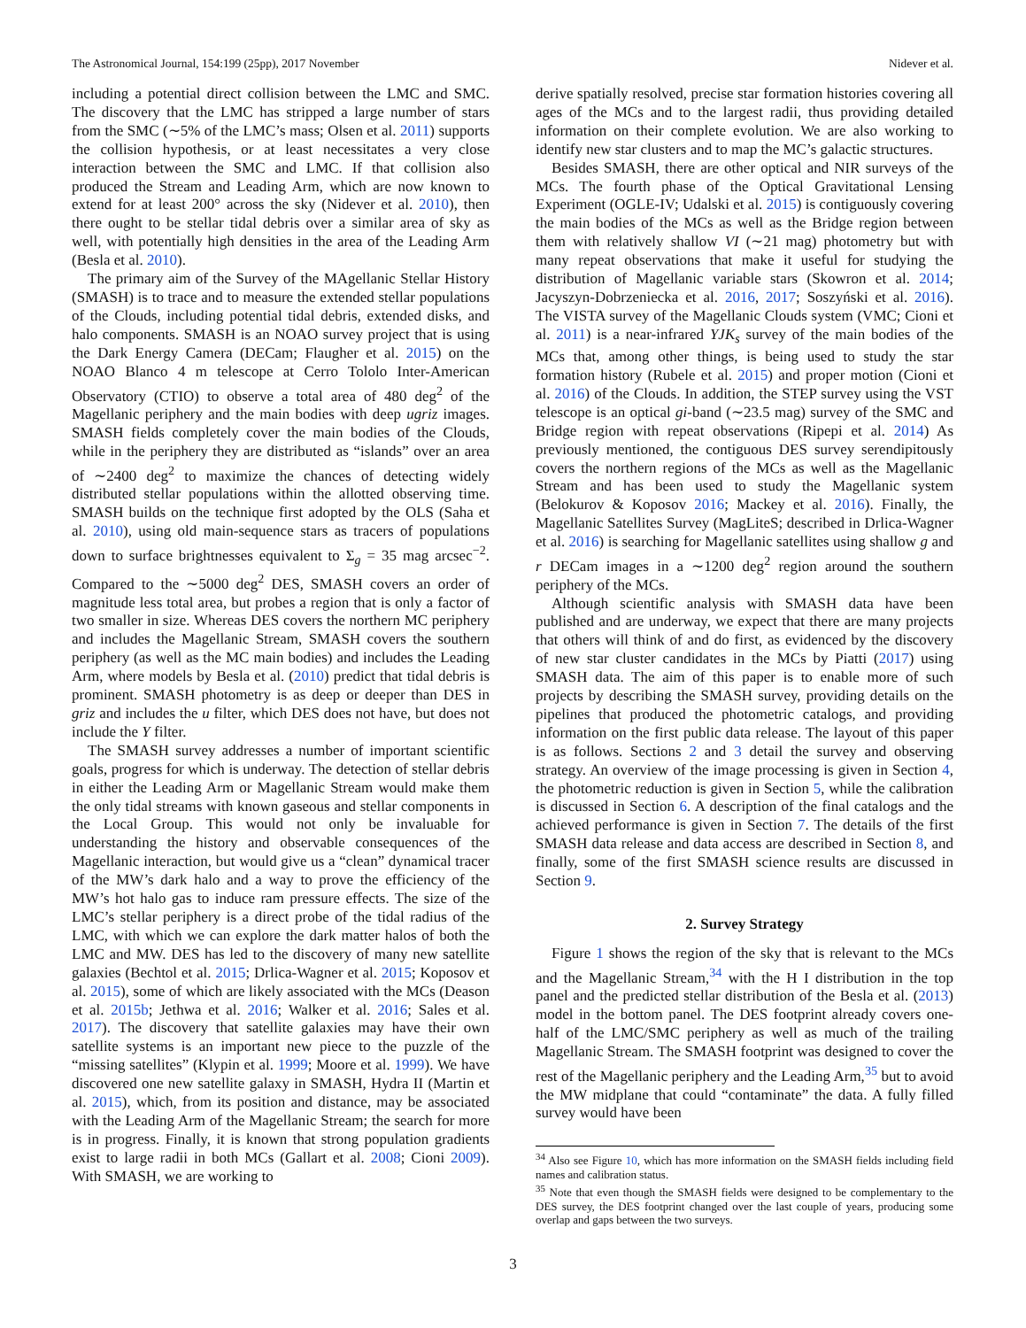The Astronomical Journal, 154:199 (25pp), 2017 November Nidever et al.
including a potential direct collision between the LMC and SMC. The discovery that the LMC has stripped a large number of stars from the SMC (∼5% of the LMC’s mass; Olsen et al. 2011) supports the collision hypothesis, or at least necessitates a very close interaction between the SMC and LMC. If that collision also produced the Stream and Leading Arm, which are now known to extend for at least 200° across the sky (Nidever et al. 2010), then there ought to be stellar tidal debris over a similar area of sky as well, with potentially high densities in the area of the Leading Arm (Besla et al. 2010).
The primary aim of the Survey of the MAgellanic Stellar History (SMASH) is to trace and to measure the extended stellar populations of the Clouds, including potential tidal debris, extended disks, and halo components. SMASH is an NOAO survey project that is using the Dark Energy Camera (DECam; Flaugher et al. 2015) on the NOAO Blanco 4 m telescope at Cerro Tololo Inter-American Observatory (CTIO) to observe a total area of 480 deg<sup>2</sup> of the Magellanic periphery and the main bodies with deep ugriz images. SMASH fields completely cover the main bodies of the Clouds, while in the periphery they are distributed as “islands” over an area of ∼2400 deg<sup>2</sup> to maximize the chances of detecting widely distributed stellar populations within the allotted observing time. SMASH builds on the technique first adopted by the OLS (Saha et al. 2010), using old main-sequence stars as tracers of populations down to surface brightnesses equivalent to Σ<sub>g</sub> = 35 mag arcsec<sup>−2</sup>. Compared to the ∼5000 deg<sup>2</sup> DES, SMASH covers an order of magnitude less total area, but probes a region that is only a factor of two smaller in size. Whereas DES covers the northern MC periphery and includes the Magellanic Stream, SMASH covers the southern periphery (as well as the MC main bodies) and includes the Leading Arm, where models by Besla et al. (2010) predict that tidal debris is prominent. SMASH photometry is as deep or deeper than DES in griz and includes the u filter, which DES does not have, but does not include the Y filter.
The SMASH survey addresses a number of important scientific goals, progress for which is underway. The detection of stellar debris in either the Leading Arm or Magellanic Stream would make them the only tidal streams with known gaseous and stellar components in the Local Group. This would not only be invaluable for understanding the history and observable consequences of the Magellanic interaction, but would give us a “clean” dynamical tracer of the MW’s dark halo and a way to prove the efficiency of the MW’s hot halo gas to induce ram pressure effects. The size of the LMC’s stellar periphery is a direct probe of the tidal radius of the LMC, with which we can explore the dark matter halos of both the LMC and MW. DES has led to the discovery of many new satellite galaxies (Bechtol et al. 2015; Drlica-Wagner et al. 2015; Koposov et al. 2015), some of which are likely associated with the MCs (Deason et al. 2015b; Jethwa et al. 2016; Walker et al. 2016; Sales et al. 2017). The discovery that satellite galaxies may have their own satellite systems is an important new piece to the puzzle of the “missing satellites” (Klypin et al. 1999; Moore et al. 1999). We have discovered one new satellite galaxy in SMASH, Hydra II (Martin et al. 2015), which, from its position and distance, may be associated with the Leading Arm of the Magellanic Stream; the search for more is in progress. Finally, it is known that strong population gradients exist to large radii in both MCs (Gallart et al. 2008; Cioni 2009). With SMASH, we are working to
derive spatially resolved, precise star formation histories covering all ages of the MCs and to the largest radii, thus providing detailed information on their complete evolution. We are also working to identify new star clusters and to map the MC’s galactic structures.
Besides SMASH, there are other optical and NIR surveys of the MCs. The fourth phase of the Optical Gravitational Lensing Experiment (OGLE-IV; Udalski et al. 2015) is contiguously covering the main bodies of the MCs as well as the Bridge region between them with relatively shallow VI (∼21 mag) photometry but with many repeat observations that make it useful for studying the distribution of Magellanic variable stars (Skowron et al. 2014; Jacyszyn-Dobrzeniecka et al. 2016, 2017; Soszyński et al. 2016). The VISTA survey of the Magellanic Clouds system (VMC; Cioni et al. 2011) is a near-infrared YJK<sub>s</sub> survey of the main bodies of the MCs that, among other things, is being used to study the star formation history (Rubele et al. 2015) and proper motion (Cioni et al. 2016) of the Clouds. In addition, the STEP survey using the VST telescope is an optical gi-band (∼23.5 mag) survey of the SMC and Bridge region with repeat observations (Ripepi et al. 2014) As previously mentioned, the contiguous DES survey serendipitously covers the northern regions of the MCs as well as the Magellanic Stream and has been used to study the Magellanic system (Belokurov & Koposov 2016; Mackey et al. 2016). Finally, the Magellanic Satellites Survey (MagLiteS; described in Drlica-Wagner et al. 2016) is searching for Magellanic satellites using shallow g and r DECam images in a ∼1200 deg<sup>2</sup> region around the southern periphery of the MCs.
Although scientific analysis with SMASH data have been published and are underway, we expect that there are many projects that others will think of and do first, as evidenced by the discovery of new star cluster candidates in the MCs by Piatti (2017) using SMASH data. The aim of this paper is to enable more of such projects by describing the SMASH survey, providing details on the pipelines that produced the photometric catalogs, and providing information on the first public data release. The layout of this paper is as follows. Sections 2 and 3 detail the survey and observing strategy. An overview of the image processing is given in Section 4, the photometric reduction is given in Section 5, while the calibration is discussed in Section 6. A description of the final catalogs and the achieved performance is given in Section 7. The details of the first SMASH data release and data access are described in Section 8, and finally, some of the first SMASH science results are discussed in Section 9.
2. Survey Strategy
Figure 1 shows the region of the sky that is relevant to the MCs and the Magellanic Stream,<sup>34</sup> with the H I distribution in the top panel and the predicted stellar distribution of the Besla et al. (2013) model in the bottom panel. The DES footprint already covers one-half of the LMC/SMC periphery as well as much of the trailing Magellanic Stream. The SMASH footprint was designed to cover the rest of the Magellanic periphery and the Leading Arm,<sup>35</sup> but to avoid the MW midplane that could “contaminate” the data. A fully filled survey would have been
<sup>34</sup> Also see Figure 10, which has more information on the SMASH fields including field names and calibration status.
<sup>35</sup> Note that even though the SMASH fields were designed to be complementary to the DES survey, the DES footprint changed over the last couple of years, producing some overlap and gaps between the two surveys.
3